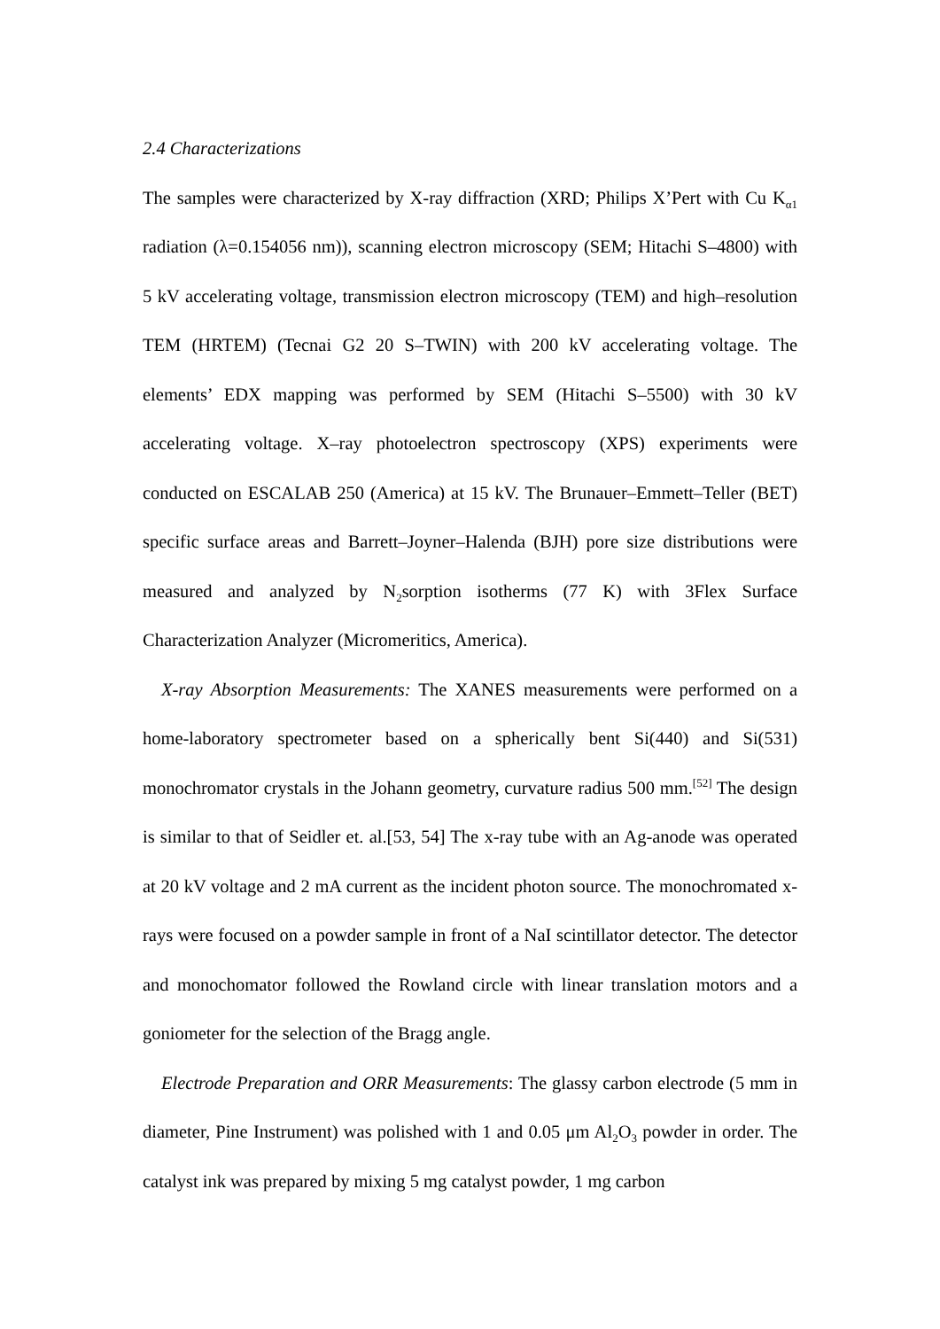2.4 Characterizations
The samples were characterized by X-ray diffraction (XRD; Philips X’Pert with Cu K<sub>α1</sub> radiation (λ=0.154056 nm)), scanning electron microscopy (SEM; Hitachi S–4800) with 5 kV accelerating voltage, transmission electron microscopy (TEM) and high–resolution TEM (HRTEM) (Tecnai G2 20 S–TWIN) with 200 kV accelerating voltage. The elements’ EDX mapping was performed by SEM (Hitachi S–5500) with 30 kV accelerating voltage. X–ray photoelectron spectroscopy (XPS) experiments were conducted on ESCALAB 250 (America) at 15 kV. The Brunauer–Emmett–Teller (BET) specific surface areas and Barrett–Joyner–Halenda (BJH) pore size distributions were measured and analyzed by N<sub>2</sub>sorption isotherms (77 K) with 3Flex Surface Characterization Analyzer (Micromeritics, America).
X-ray Absorption Measurements: The XANES measurements were performed on a home-laboratory spectrometer based on a spherically bent Si(440) and Si(531) monochromator crystals in the Johann geometry, curvature radius 500 mm.<sup>[52]</sup> The design is similar to that of Seidler et. al.[53, 54] The x-ray tube with an Ag-anode was operated at 20 kV voltage and 2 mA current as the incident photon source. The monochromated x-rays were focused on a powder sample in front of a NaI scintillator detector. The detector and monochomator followed the Rowland circle with linear translation motors and a goniometer for the selection of the Bragg angle.
Electrode Preparation and ORR Measurements: The glassy carbon electrode (5 mm in diameter, Pine Instrument) was polished with 1 and 0.05 μm Al<sub>2</sub>O<sub>3</sub> powder in order. The catalyst ink was prepared by mixing 5 mg catalyst powder, 1 mg carbon